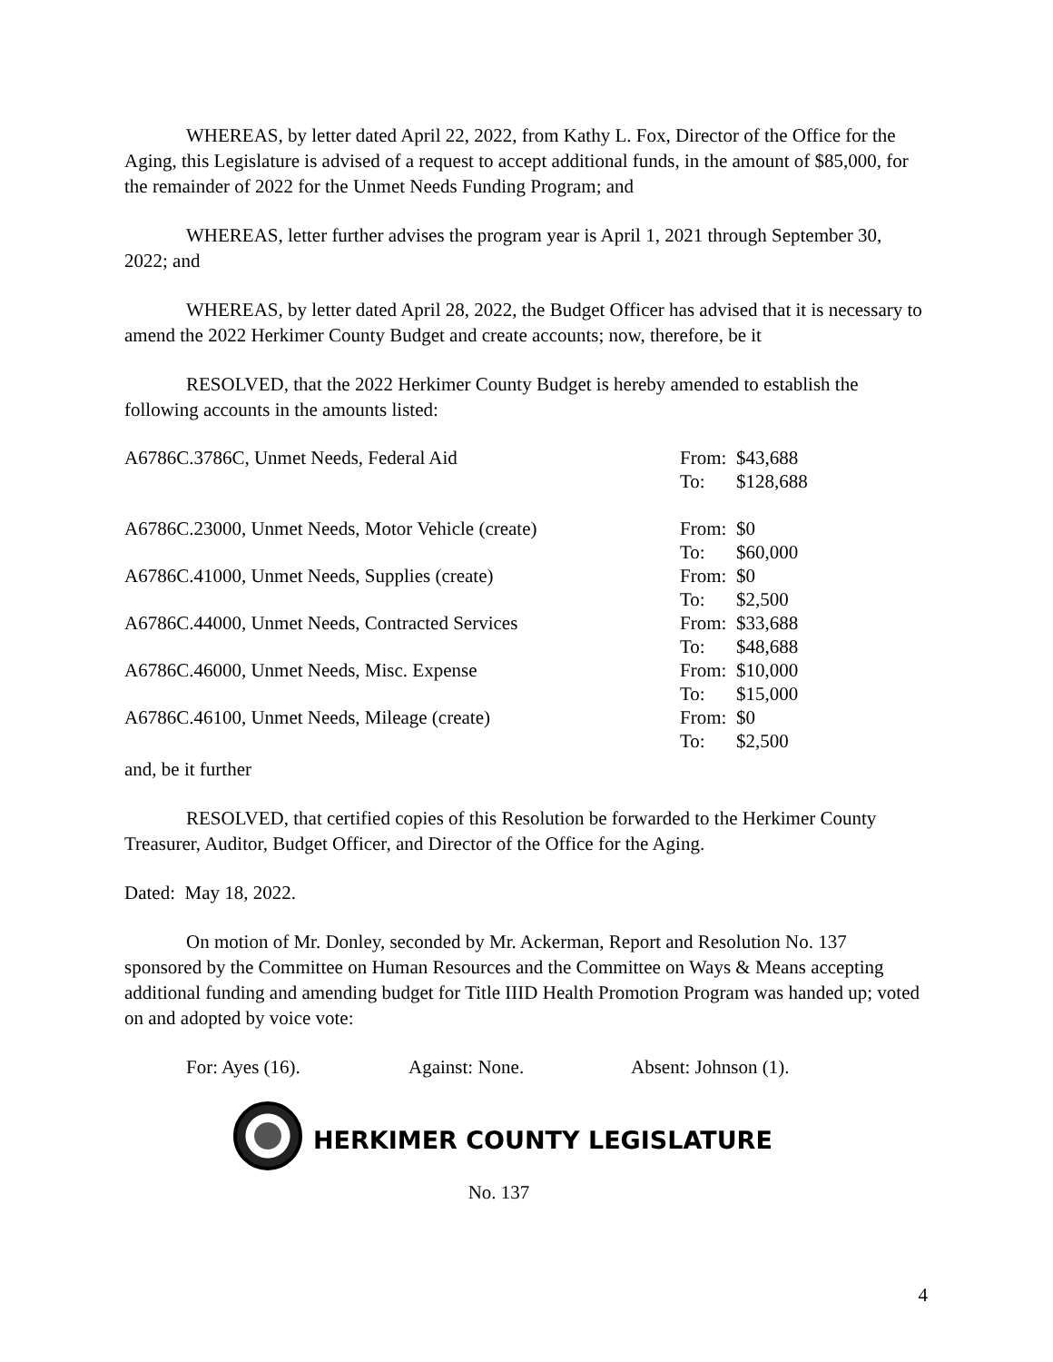WHEREAS, by letter dated April 22, 2022, from Kathy L. Fox, Director of the Office for the Aging, this Legislature is advised of a request to accept additional funds, in the amount of $85,000, for the remainder of 2022 for the Unmet Needs Funding Program; and
WHEREAS, letter further advises the program year is April 1, 2021 through September 30, 2022; and
WHEREAS, by letter dated April 28, 2022, the Budget Officer has advised that it is necessary to amend the 2022 Herkimer County Budget and create accounts; now, therefore, be it
RESOLVED, that the 2022 Herkimer County Budget is hereby amended to establish the following accounts in the amounts listed:
| A6786C.3786C, Unmet Needs, Federal Aid | From: | $43,688 |
| | To: | $128,688 |
| A6786C.23000, Unmet Needs, Motor Vehicle (create) | From: | $0 |
| | To: | $60,000 |
| A6786C.41000, Unmet Needs, Supplies (create) | From: | $0 |
| | To: | $2,500 |
| A6786C.44000, Unmet Needs, Contracted Services | From: | $33,688 |
| | To: | $48,688 |
| A6786C.46000, Unmet Needs, Misc. Expense | From: | $10,000 |
| | To: | $15,000 |
| A6786C.46100, Unmet Needs, Mileage (create) | From: | $0 |
| | To: | $2,500 |
and, be it further
RESOLVED, that certified copies of this Resolution be forwarded to the Herkimer County Treasurer, Auditor, Budget Officer, and Director of the Office for the Aging.
Dated: May 18, 2022.
On motion of Mr. Donley, seconded by Mr. Ackerman, Report and Resolution No. 137 sponsored by the Committee on Human Resources and the Committee on Ways & Means accepting additional funding and amending budget for Title IIID Health Promotion Program was handed up; voted on and adopted by voice vote:
For: Ayes (16). Against: None. Absent: Johnson (1).
HERKIMER COUNTY LEGISLATURE
No. 137
4